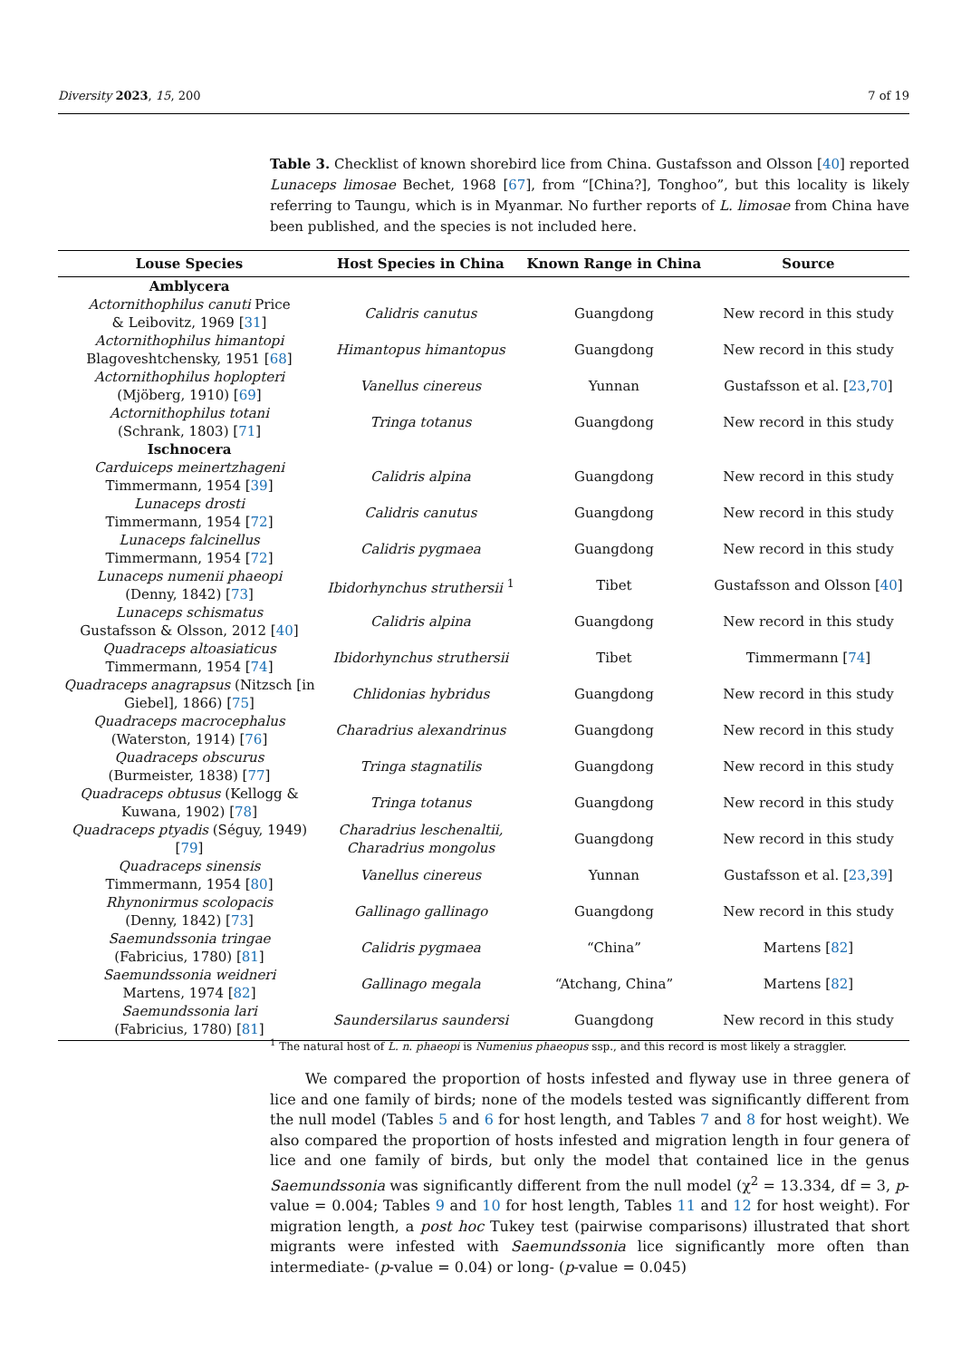Diversity 2023, 15, 200 7 of 19
Table 3. Checklist of known shorebird lice from China. Gustafsson and Olsson [40] reported Lunaceps limosae Bechet, 1968 [67], from “[China?], Tonghoo”, but this locality is likely referring to Taungu, which is in Myanmar. No further reports of L. limosae from China have been published, and the species is not included here.
| Louse Species | Host Species in China | Known Range in China | Source |
| --- | --- | --- | --- |
| Amblycera | | | |
| Actornithophilus canuti Price & Leibovitz, 1969 [ 31 ] | Calidris canutus | Guangdong | New record in this study |
| Actornithophilus himantopi Blagoveshtchensky, 1951 [ 68 ] | Himantopus himantopus | Guangdong | New record in this study |
| Actornithophilus hoplopteri (Mjöberg, 1910) [ 69 ] | Vanellus cinereus | Yunnan | Gustafsson et al. [ 23 , 70 ] |
| Actornithophilus totani (Schrank, 1803) [ 71 ] | Tringa totanus | Guangdong | New record in this study |
| Ischnocera | | | |
| Carduiceps meinertzhageni Timmermann, 1954 [ 39 ] | Calidris alpina | Guangdong | New record in this study |
| Lunaceps drosti Timmermann, 1954 [ 72 ] | Calidris canutus | Guangdong | New record in this study |
| Lunaceps falcinellus Timmermann, 1954 [ 72 ] | Calidris pygmaea | Guangdong | New record in this study |
| Lunaceps numenii phaeopi (Denny, 1842) [ 73 ] | Ibidorhynchus struthersii <sup>1</sup> | Tibet | Gustafsson and Olsson [ 40 ] |
| Lunaceps schismatus Gustafsson & Olsson, 2012 [ 40 ] | Calidris alpina | Guangdong | New record in this study |
| Quadraceps altoasiaticus Timmermann, 1954 [ 74 ] | Ibidorhynchus struthersii | Tibet | Timmermann [ 74 ] |
| Quadraceps anagrapsus (Nitzsch [in Giebel], 1866) [ 75 ] | Chlidonias hybridus | Guangdong | New record in this study |
| Quadraceps macrocephalus (Waterston, 1914) [ 76 ] | Charadrius alexandrinus | Guangdong | New record in this study |
| Quadraceps obscurus (Burmeister, 1838) [ 77 ] | Tringa stagnatilis | Guangdong | New record in this study |
| Quadraceps obtusus (Kellogg & Kuwana, 1902) [ 78 ] | Tringa totanus | Guangdong | New record in this study |
| Quadraceps ptyadis (Séguy, 1949) [ 79 ] | Charadrius leschenaltii, Charadrius mongolus | Guangdong | New record in this study |
| Quadraceps sinensis Timmermann, 1954 [ 80 ] | Vanellus cinereus | Yunnan | Gustafsson et al. [ 23 , 39 ] |
| Rhynonirmus scolopacis (Denny, 1842) [ 73 ] | Gallinago gallinago | Guangdong | New record in this study |
| Saemundssonia tringae (Fabricius, 1780) [ 81 ] | Calidris pygmaea | “China” | Martens [ 82 ] |
| Saemundssonia weidneri Martens, 1974 [ 82 ] | Gallinago megala | “Atchang, China” | Martens [ 82 ] |
| Saemundssonia lari (Fabricius, 1780) [ 81 ] | Saundersilarus saundersi | Guangdong | New record in this study |
<sup>1</sup> The natural host of L. n. phaeopi is Numenius phaeopus ssp., and this record is most likely a straggler.
We compared the proportion of hosts infested and flyway use in three genera of lice and one family of birds; none of the models tested was significantly different from the null model (Tables 5 and 6 for host length, and Tables 7 and 8 for host weight). We also compared the proportion of hosts infested and migration length in four genera of lice and one family of birds, but only the model that contained lice in the genus Saemundssonia was significantly different from the null model (χ<sup>2</sup> = 13.334, df = 3, p-value = 0.004; Tables 9 and 10 for host length, Tables 11 and 12 for host weight). For migration length, a post hoc Tukey test (pairwise comparisons) illustrated that short migrants were infested with Saemundssonia lice significantly more often than intermediate- (p-value = 0.04) or long- (p-value = 0.045)